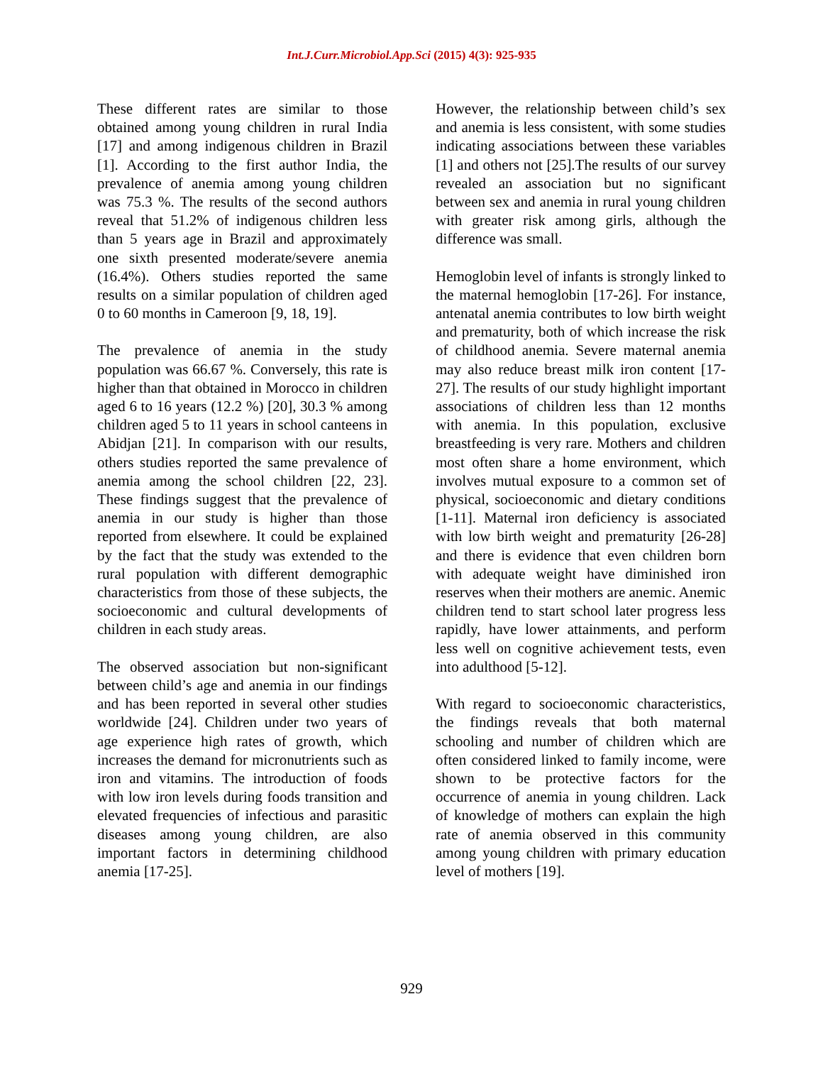Int.J.Curr.Microbiol.App.Sci (2015) 4(3): 925-935
These different rates are similar to those obtained among young children in rural India [17] and among indigenous children in Brazil [1]. According to the first author India, the prevalence of anemia among young children was 75.3 %. The results of the second authors reveal that 51.2% of indigenous children less than 5 years age in Brazil and approximately one sixth presented moderate/severe anemia (16.4%). Others studies reported the same results on a similar population of children aged 0 to 60 months in Cameroon [9, 18, 19].
The prevalence of anemia in the study population was 66.67 %. Conversely, this rate is higher than that obtained in Morocco in children aged 6 to 16 years (12.2 %) [20], 30.3 % among children aged 5 to 11 years in school canteens in Abidjan [21]. In comparison with our results, others studies reported the same prevalence of anemia among the school children [22, 23]. These findings suggest that the prevalence of anemia in our study is higher than those reported from elsewhere. It could be explained by the fact that the study was extended to the rural population with different demographic characteristics from those of these subjects, the socioeconomic and cultural developments of children in each study areas.
The observed association but non-significant between child’s age and anemia in our findings and has been reported in several other studies worldwide [24]. Children under two years of age experience high rates of growth, which increases the demand for micronutrients such as iron and vitamins. The introduction of foods with low iron levels during foods transition and elevated frequencies of infectious and parasitic diseases among young children, are also important factors in determining childhood anemia [17-25].
However, the relationship between child’s sex and anemia is less consistent, with some studies indicating associations between these variables [1] and others not [25].The results of our survey revealed an association but no significant between sex and anemia in rural young children with greater risk among girls, although the difference was small.
Hemoglobin level of infants is strongly linked to the maternal hemoglobin [17-26]. For instance, antenatal anemia contributes to low birth weight and prematurity, both of which increase the risk of childhood anemia. Severe maternal anemia may also reduce breast milk iron content [17-27]. The results of our study highlight important associations of children less than 12 months with anemia. In this population, exclusive breastfeeding is very rare. Mothers and children most often share a home environment, which involves mutual exposure to a common set of physical, socioeconomic and dietary conditions [1-11]. Maternal iron deficiency is associated with low birth weight and prematurity [26-28] and there is evidence that even children born with adequate weight have diminished iron reserves when their mothers are anemic. Anemic children tend to start school later progress less rapidly, have lower attainments, and perform less well on cognitive achievement tests, even into adulthood [5-12].
With regard to socioeconomic characteristics, the findings reveals that both maternal schooling and number of children which are often considered linked to family income, were shown to be protective factors for the occurrence of anemia in young children. Lack of knowledge of mothers can explain the high rate of anemia observed in this community among young children with primary education level of mothers [19].
929